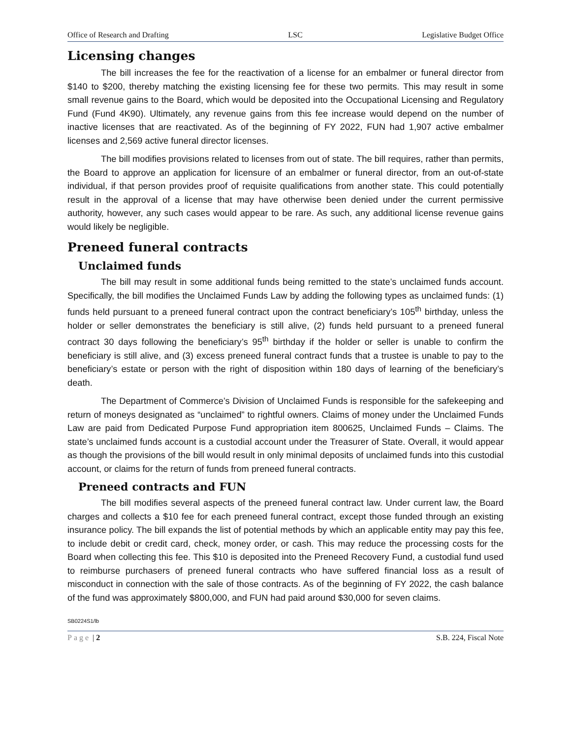Office of Research and Drafting LSC Legislative Budget Office
Licensing changes
The bill increases the fee for the reactivation of a license for an embalmer or funeral director from $140 to $200, thereby matching the existing licensing fee for these two permits. This may result in some small revenue gains to the Board, which would be deposited into the Occupational Licensing and Regulatory Fund (Fund 4K90). Ultimately, any revenue gains from this fee increase would depend on the number of inactive licenses that are reactivated. As of the beginning of FY 2022, FUN had 1,907 active embalmer licenses and 2,569 active funeral director licenses.
The bill modifies provisions related to licenses from out of state. The bill requires, rather than permits, the Board to approve an application for licensure of an embalmer or funeral director, from an out-of-state individual, if that person provides proof of requisite qualifications from another state. This could potentially result in the approval of a license that may have otherwise been denied under the current permissive authority, however, any such cases would appear to be rare. As such, any additional license revenue gains would likely be negligible.
Preneed funeral contracts
Unclaimed funds
The bill may result in some additional funds being remitted to the state’s unclaimed funds account. Specifically, the bill modifies the Unclaimed Funds Law by adding the following types as unclaimed funds: (1) funds held pursuant to a preneed funeral contract upon the contract beneficiary’s 105<sup>th</sup> birthday, unless the holder or seller demonstrates the beneficiary is still alive, (2) funds held pursuant to a preneed funeral contract 30 days following the beneficiary’s 95<sup>th</sup> birthday if the holder or seller is unable to confirm the beneficiary is still alive, and (3) excess preneed funeral contract funds that a trustee is unable to pay to the beneficiary’s estate or person with the right of disposition within 180 days of learning of the beneficiary’s death.
The Department of Commerce’s Division of Unclaimed Funds is responsible for the safekeeping and return of moneys designated as “unclaimed” to rightful owners. Claims of money under the Unclaimed Funds Law are paid from Dedicated Purpose Fund appropriation item 800625, Unclaimed Funds – Claims. The state’s unclaimed funds account is a custodial account under the Treasurer of State. Overall, it would appear as though the provisions of the bill would result in only minimal deposits of unclaimed funds into this custodial account, or claims for the return of funds from preneed funeral contracts.
Preneed contracts and FUN
The bill modifies several aspects of the preneed funeral contract law. Under current law, the Board charges and collects a $10 fee for each preneed funeral contract, except those funded through an existing insurance policy. The bill expands the list of potential methods by which an applicable entity may pay this fee, to include debit or credit card, check, money order, or cash. This may reduce the processing costs for the Board when collecting this fee. This $10 is deposited into the Preneed Recovery Fund, a custodial fund used to reimburse purchasers of preneed funeral contracts who have suffered financial loss as a result of misconduct in connection with the sale of those contracts. As of the beginning of FY 2022, the cash balance of the fund was approximately $800,000, and FUN had paid around $30,000 for seven claims.
SB0224S1/lb
Page | 2 S.B. 224, Fiscal Note